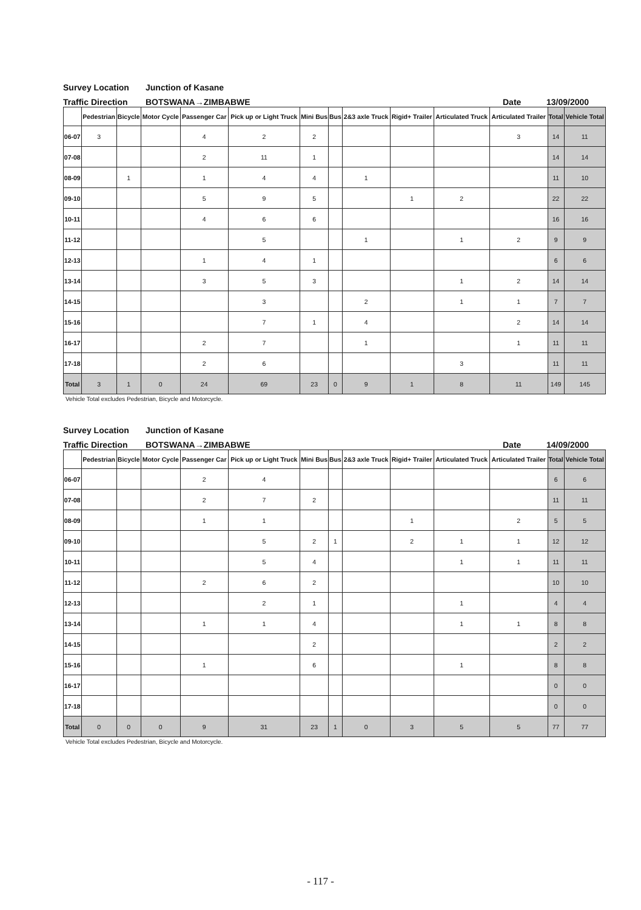Survey Location Junction of Kasane
Traffic Direction BOTSWANA→ZIMBABWE Date 13/09/2000
| | Pedestrian | Bicycle | Motor Cycle | Passenger Car | Pick up or Light Truck | Mini Bus | Bus | 2&3 axle Truck | Rigid+ Trailer | Articulated Truck | Articulated Trailer | Total | Vehicle Total |
| --- | --- | --- | --- | --- | --- | --- | --- | --- | --- | --- | --- | --- | --- |
| 06-07 | 3 | | | 4 | 2 | 2 | | | | | 3 | 14 | 11 |
| 07-08 | | | | 2 | 11 | 1 | | | | | | 14 | 14 |
| 08-09 | | 1 | | 1 | 4 | 4 | | 1 | | | | 11 | 10 |
| 09-10 | | | | 5 | 9 | 5 | | | 1 | 2 | | 22 | 22 |
| 10-11 | | | | 4 | 6 | 6 | | | | | | 16 | 16 |
| 11-12 | | | | | 5 | | | 1 | | 1 | 2 | 9 | 9 |
| 12-13 | | | | 1 | 4 | 1 | | | | | | 6 | 6 |
| 13-14 | | | | 3 | 5 | 3 | | | | 1 | 2 | 14 | 14 |
| 14-15 | | | | | 3 | | | 2 | | 1 | 1 | 7 | 7 |
| 15-16 | | | | | 7 | 1 | | 4 | | | 2 | 14 | 14 |
| 16-17 | | | | 2 | 7 | | | 1 | | | 1 | 11 | 11 |
| 17-18 | | | | 2 | 6 | | | | | 3 | | 11 | 11 |
| Total | 3 | 1 | 0 | 24 | 69 | 23 | 0 | 9 | 1 | 8 | 11 | 149 | 145 |
Vehicle Total excludes Pedestrian, Bicycle and Motorcycle.
Survey Location Junction of Kasane
Traffic Direction BOTSWANA→ZIMBABWE Date 14/09/2000
| | Pedestrian | Bicycle | Motor Cycle | Passenger Car | Pick up or Light Truck | Mini Bus | Bus | 2&3 axle Truck | Rigid+ Trailer | Articulated Truck | Articulated Trailer | Total | Vehicle Total |
| --- | --- | --- | --- | --- | --- | --- | --- | --- | --- | --- | --- | --- | --- |
| 06-07 | | | | 2 | 4 | | | | | | | 6 | 6 |
| 07-08 | | | | 2 | 7 | 2 | | | | | | 11 | 11 |
| 08-09 | | | | 1 | 1 | | | | 1 | | 2 | 5 | 5 |
| 09-10 | | | | | 5 | 2 | 1 | | 2 | 1 | 1 | 12 | 12 |
| 10-11 | | | | | 5 | 4 | | | | 1 | 1 | 11 | 11 |
| 11-12 | | | | 2 | 6 | 2 | | | | | | 10 | 10 |
| 12-13 | | | | | 2 | 1 | | | | 1 | | 4 | 4 |
| 13-14 | | | | 1 | 1 | 4 | | | | 1 | 1 | 8 | 8 |
| 14-15 | | | | | | 2 | | | | | | 2 | 2 |
| 15-16 | | | | 1 | | 6 | | | | 1 | | 8 | 8 |
| 16-17 | | | | | | | | | | | | 0 | 0 |
| 17-18 | | | | | | | | | | | | 0 | 0 |
| Total | 0 | 0 | 0 | 9 | 31 | 23 | 1 | 0 | 3 | 5 | 5 | 77 | 77 |
Vehicle Total excludes Pedestrian, Bicycle and Motorcycle.
- 117 -